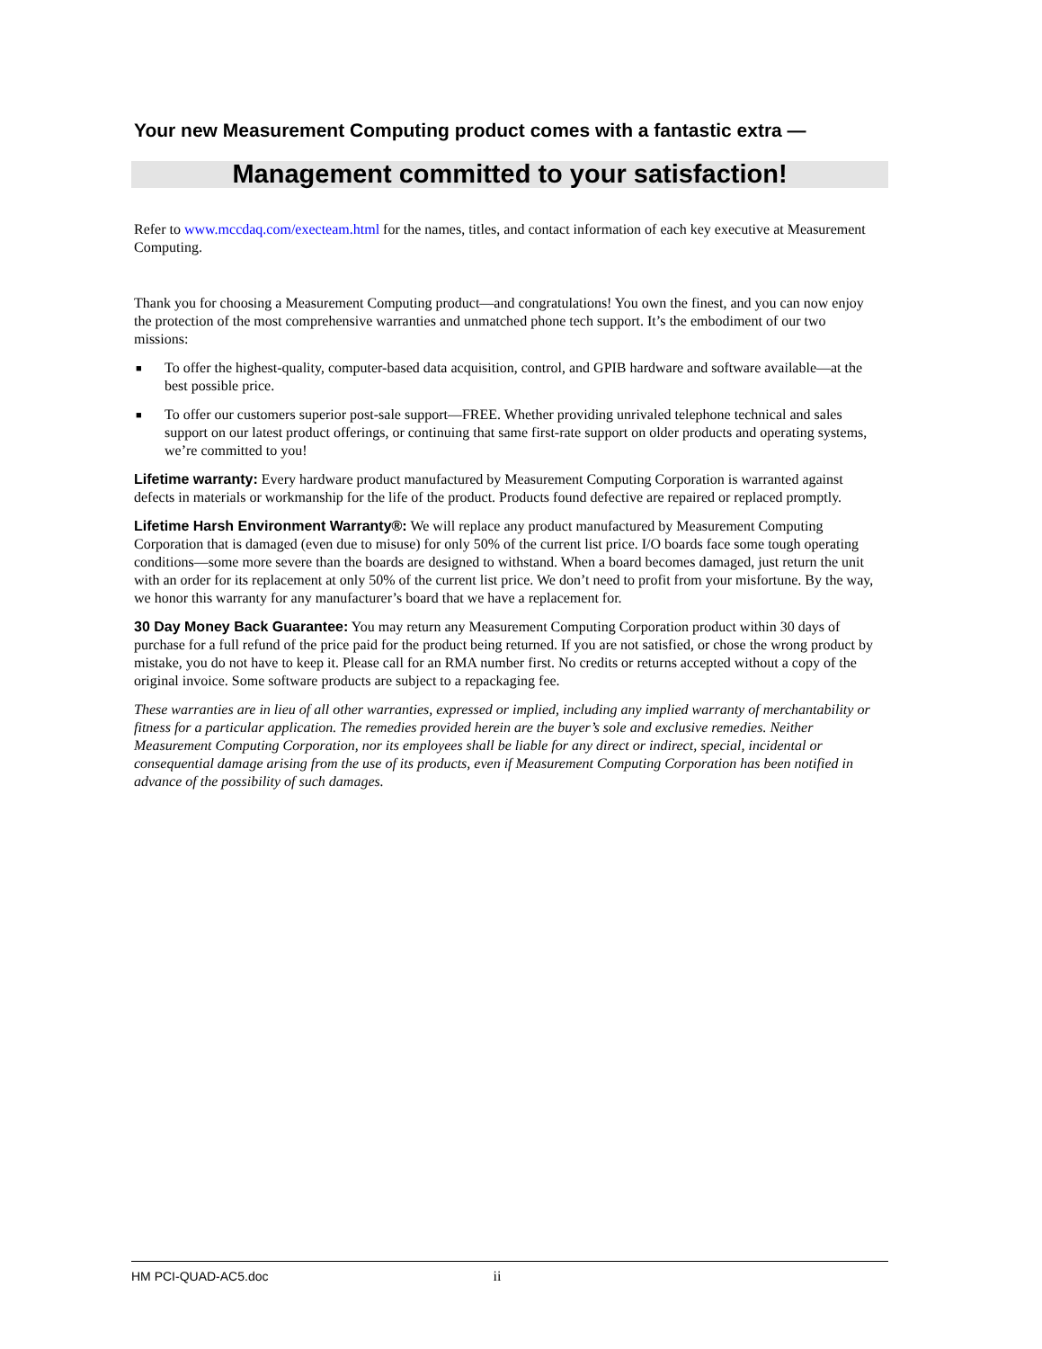Your new Measurement Computing product comes with a fantastic extra —
Management committed to your satisfaction!
Refer to www.mccdaq.com/execteam.html for the names, titles, and contact information of each key executive at Measurement Computing.
Thank you for choosing a Measurement Computing product—and congratulations! You own the finest, and you can now enjoy the protection of the most comprehensive warranties and unmatched phone tech support. It’s the embodiment of our two missions:
■ To offer the highest-quality, computer-based data acquisition, control, and GPIB hardware and software available—at the best possible price.
■ To offer our customers superior post-sale support—FREE. Whether providing unrivaled telephone technical and sales support on our latest product offerings, or continuing that same first-rate support on older products and operating systems, we’re committed to you!
Lifetime warranty: Every hardware product manufactured by Measurement Computing Corporation is warranted against defects in materials or workmanship for the life of the product. Products found defective are repaired or replaced promptly.
Lifetime Harsh Environment Warranty®: We will replace any product manufactured by Measurement Computing Corporation that is damaged (even due to misuse) for only 50% of the current list price. I/O boards face some tough operating conditions—some more severe than the boards are designed to withstand. When a board becomes damaged, just return the unit with an order for its replacement at only 50% of the current list price. We don’t need to profit from your misfortune. By the way, we honor this warranty for any manufacturer’s board that we have a replacement for.
30 Day Money Back Guarantee: You may return any Measurement Computing Corporation product within 30 days of purchase for a full refund of the price paid for the product being returned. If you are not satisfied, or chose the wrong product by mistake, you do not have to keep it. Please call for an RMA number first. No credits or returns accepted without a copy of the original invoice. Some software products are subject to a repackaging fee.
These warranties are in lieu of all other warranties, expressed or implied, including any implied warranty of merchantability or fitness for a particular application. The remedies provided herein are the buyer’s sole and exclusive remedies. Neither Measurement Computing Corporation, nor its employees shall be liable for any direct or indirect, special, incidental or consequential damage arising from the use of its products, even if Measurement Computing Corporation has been notified in advance of the possibility of such damages.
HM PCI-QUAD-AC5.doc ii